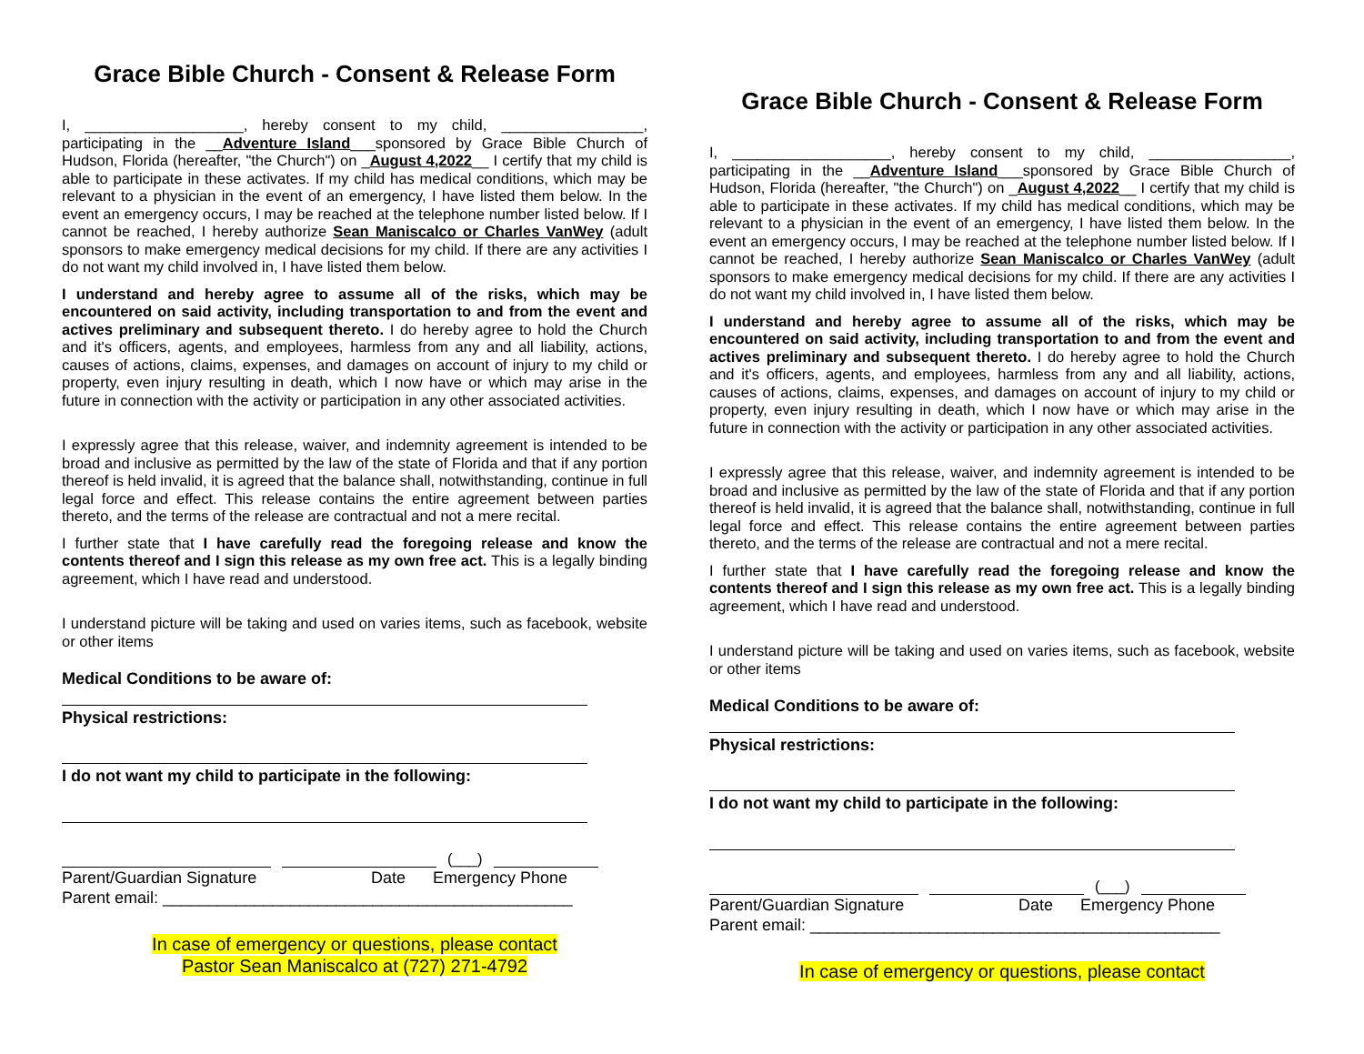Grace Bible Church - Consent & Release Form
I, ___________________, hereby consent to my child, _________________, participating in the __Adventure Island___sponsored by Grace Bible Church of Hudson, Florida (hereafter, "the Church") on _August 4,2022__ I certify that my child is able to participate in these activates. If my child has medical conditions, which may be relevant to a physician in the event of an emergency, I have listed them below. In the event an emergency occurs, I may be reached at the telephone number listed below. If I cannot be reached, I hereby authorize Sean Maniscalco or Charles VanWey (adult sponsors to make emergency medical decisions for my child. If there are any activities I do not want my child involved in, I have listed them below.
I understand and hereby agree to assume all of the risks, which may be encountered on said activity, including transportation to and from the event and actives preliminary and subsequent thereto. I do hereby agree to hold the Church and it's officers, agents, and employees, harmless from any and all liability, actions, causes of actions, claims, expenses, and damages on account of injury to my child or property, even injury resulting in death, which I now have or which may arise in the future in connection with the activity or participation in any other associated activities.
I expressly agree that this release, waiver, and indemnity agreement is intended to be broad and inclusive as permitted by the law of the state of Florida and that if any portion thereof is held invalid, it is agreed that the balance shall, notwithstanding, continue in full legal force and effect. This release contains the entire agreement between parties thereto, and the terms of the release are contractual and not a mere recital.
I further state that I have carefully read the foregoing release and know the contents thereof and I sign this release as my own free act. This is a legally binding agreement, which I have read and understood.
I understand picture will be taking and used on varies items, such as facebook, website or other items
Medical Conditions to be aware of:
Physical restrictions:
I do not want my child to participate in the following:
(___)
Parent/Guardian Signature Date Emergency Phone
Parent email: _____________________________________________
In case of emergency or questions, please contact
Pastor Sean Maniscalco at (727) 271-4792
Grace Bible Church - Consent & Release Form
I, ___________________, hereby consent to my child, _________________, participating in the __Adventure Island___sponsored by Grace Bible Church of Hudson, Florida (hereafter, "the Church") on _August 4,2022__ I certify that my child is able to participate in these activates. If my child has medical conditions, which may be relevant to a physician in the event of an emergency, I have listed them below. In the event an emergency occurs, I may be reached at the telephone number listed below. If I cannot be reached, I hereby authorize Sean Maniscalco or Charles VanWey (adult sponsors to make emergency medical decisions for my child. If there are any activities I do not want my child involved in, I have listed them below.
I understand and hereby agree to assume all of the risks, which may be encountered on said activity, including transportation to and from the event and actives preliminary and subsequent thereto. I do hereby agree to hold the Church and it's officers, agents, and employees, harmless from any and all liability, actions, causes of actions, claims, expenses, and damages on account of injury to my child or property, even injury resulting in death, which I now have or which may arise in the future in connection with the activity or participation in any other associated activities.
I expressly agree that this release, waiver, and indemnity agreement is intended to be broad and inclusive as permitted by the law of the state of Florida and that if any portion thereof is held invalid, it is agreed that the balance shall, notwithstanding, continue in full legal force and effect. This release contains the entire agreement between parties thereto, and the terms of the release are contractual and not a mere recital.
I further state that I have carefully read the foregoing release and know the contents thereof and I sign this release as my own free act. This is a legally binding agreement, which I have read and understood.
I understand picture will be taking and used on varies items, such as facebook, website or other items
Medical Conditions to be aware of:
Physical restrictions:
I do not want my child to participate in the following:
(___)
Parent/Guardian Signature Date Emergency Phone
Parent email: _____________________________________________
In case of emergency or questions, please contact